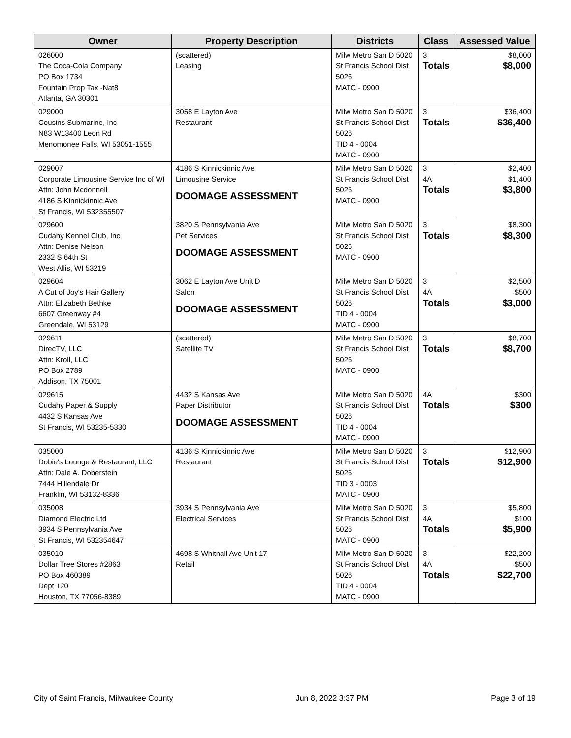| Owner | Property Description | Districts | Class | Assessed Value |
| --- | --- | --- | --- | --- |
| 026000 The Coca-Cola Company PO Box 1734 Fountain Prop Tax -Nat8 Atlanta, GA 30301 | (scattered) Leasing | Milw Metro San D 5020 St Francis School Dist 5026 MATC - 0900 | 3 Totals | $8,000 $8,000 |
| 029000 Cousins Submarine, Inc N83 W13400 Leon Rd Menomonee Falls, WI 53051-1555 | 3058 E Layton Ave Restaurant | Milw Metro San D 5020 St Francis School Dist 5026 TID 4 - 0004 MATC - 0900 | 3 Totals | $36,400 $36,400 |
| 029007 Corporate Limousine Service Inc of WI Attn: John Mcdonnell 4186 S Kinnickinnic Ave St Francis, WI 532355507 | 4186 S Kinnickinnic Ave Limousine Service DOOMAGE ASSESSMENT | Milw Metro San D 5020 St Francis School Dist 5026 MATC - 0900 | 3 4A Totals | $2,400 $1,400 $3,800 |
| 029600 Cudahy Kennel Club, Inc Attn: Denise Nelson 2332 S 64th St West Allis, WI 53219 | 3820 S Pennsylvania Ave Pet Services DOOMAGE ASSESSMENT | Milw Metro San D 5020 St Francis School Dist 5026 MATC - 0900 | 3 Totals | $8,300 $8,300 |
| 029604 A Cut of Joy's Hair Gallery Attn: Elizabeth Bethke 6607 Greenway #4 Greendale, WI 53129 | 3062 E Layton Ave Unit D Salon DOOMAGE ASSESSMENT | Milw Metro San D 5020 St Francis School Dist 5026 TID 4 - 0004 MATC - 0900 | 3 4A Totals | $2,500 $500 $3,000 |
| 029611 DirecTV, LLC Attn: Kroll, LLC PO Box 2789 Addison, TX 75001 | (scattered) Satellite TV | Milw Metro San D 5020 St Francis School Dist 5026 MATC - 0900 | 3 Totals | $8,700 $8,700 |
| 029615 Cudahy Paper & Supply 4432 S Kansas Ave St Francis, WI 53235-5330 | 4432 S Kansas Ave Paper Distributor DOOMAGE ASSESSMENT | Milw Metro San D 5020 St Francis School Dist 5026 TID 4 - 0004 MATC - 0900 | 4A Totals | $300 $300 |
| 035000 Dobie's Lounge & Restaurant, LLC Attn: Dale A. Doberstein 7444 Hillendale Dr Franklin, WI 53132-8336 | 4136 S Kinnickinnic Ave Restaurant | Milw Metro San D 5020 St Francis School Dist 5026 TID 3 - 0003 MATC - 0900 | 3 Totals | $12,900 $12,900 |
| 035008 Diamond Electric Ltd 3934 S Pennsylvania Ave St Francis, WI 532354647 | 3934 S Pennsylvania Ave Electrical Services | Milw Metro San D 5020 St Francis School Dist 5026 MATC - 0900 | 3 4A Totals | $5,800 $100 $5,900 |
| 035010 Dollar Tree Stores #2863 PO Box 460389 Dept 120 Houston, TX 77056-8389 | 4698 S Whitnall Ave Unit 17 Retail | Milw Metro San D 5020 St Francis School Dist 5026 TID 4 - 0004 MATC - 0900 | 3 4A Totals | $22,200 $500 $22,700 |
City of Saint Francis, Milwaukee County Jun 8, 2022 3:37 PM Page 3 of 19